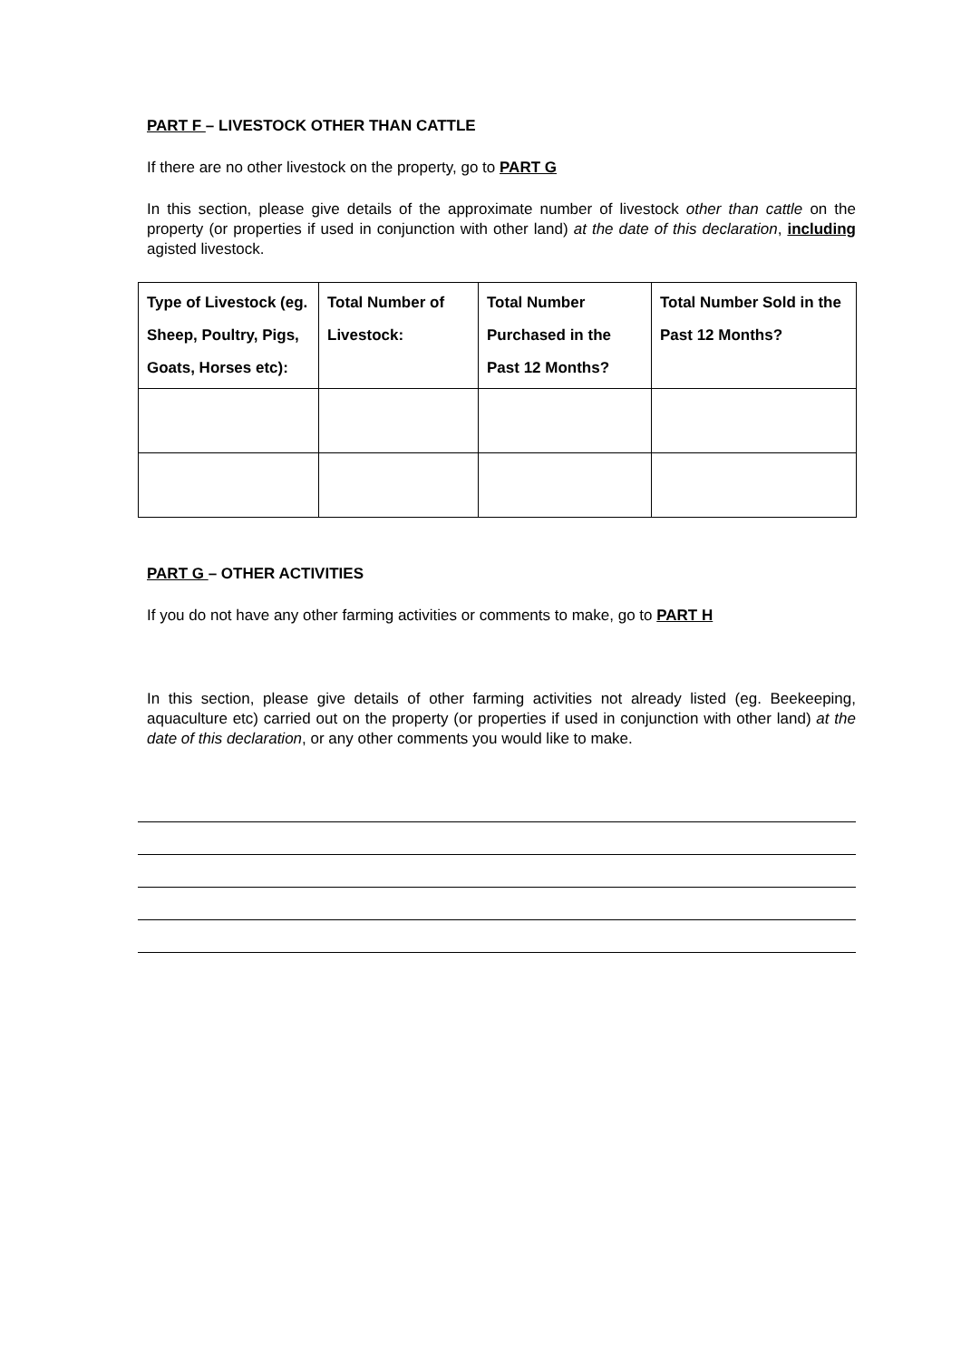PART F – LIVESTOCK OTHER THAN CATTLE
If there are no other livestock on the property, go to PART G
In this section, please give details of the approximate number of livestock other than cattle on the property (or properties if used in conjunction with other land) at the date of this declaration, including agisted livestock.
| Type of Livestock (eg. Sheep, Poultry, Pigs, Goats, Horses etc): | Total Number of Livestock: | Total Number Purchased in the Past 12 Months? | Total Number Sold in the Past 12 Months? |
| --- | --- | --- | --- |
PART G – OTHER ACTIVITIES
If you do not have any other farming activities or comments to make, go to PART H
In this section, please give details of other farming activities not already listed (eg. Beekeeping, aquaculture etc) carried out on the property (or properties if used in conjunction with other land) at the date of this declaration, or any other comments you would like to make.